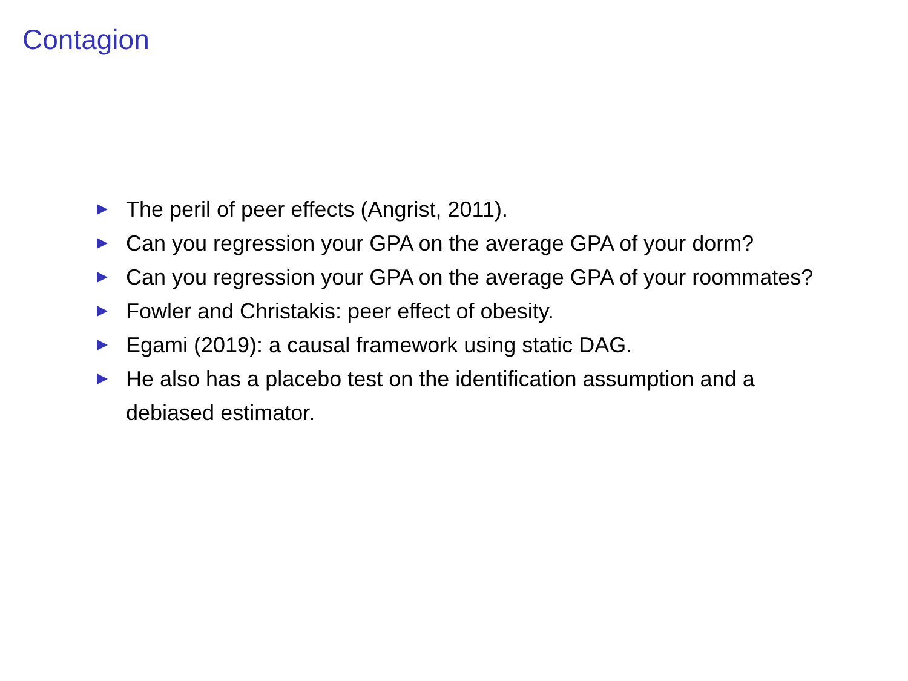Contagion
The peril of peer effects (Angrist, 2011).
Can you regression your GPA on the average GPA of your dorm?
Can you regression your GPA on the average GPA of your roommates?
Fowler and Christakis: peer effect of obesity.
Egami (2019): a causal framework using static DAG.
He also has a placebo test on the identification assumption and a debiased estimator.